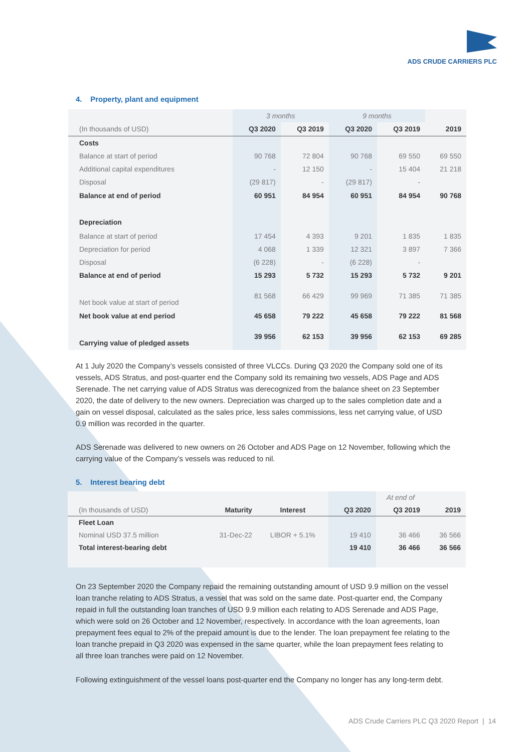ADS CRUDE CARRIERS PLC
4. Property, plant and equipment
| | 3 months | | 9 months | | |
| (In thousands of USD) | Q3 2020 | Q3 2019 | Q3 2020 | Q3 2019 | 2019 |
| Costs | | | | | |
| Balance at start of period | 90 768 | 72 804 | 90 768 | 69 550 | 69 550 |
| Additional capital expenditures | - | 12 150 | - | 15 404 | 21 218 |
| Disposal | (29 817) | - | (29 817) | - | |
| Balance at end of period | 60 951 | 84 954 | 60 951 | 84 954 | 90 768 |
| Depreciation | | | | | |
| Balance at start of period | 17 454 | 4 393 | 9 201 | 1 835 | 1 835 |
| Depreciation for period | 4 068 | 1 339 | 12 321 | 3 897 | 7 366 |
| Disposal | (6 228) | - | (6 228) | - | |
| Balance at end of period | 15 293 | 5 732 | 15 293 | 5 732 | 9 201 |
| Net book value at start of period | 81 568 | 66 429 | 99 969 | 71 385 | 71 385 |
| Net book value at end period | 45 658 | 79 222 | 45 658 | 79 222 | 81 568 |
| Carrying value of pledged assets | 39 956 | 62 153 | 39 956 | 62 153 | 69 285 |
At 1 July 2020 the Company’s vessels consisted of three VLCCs. During Q3 2020 the Company sold one of its vessels, ADS Stratus, and post-quarter end the Company sold its remaining two vessels, ADS Page and ADS Serenade. The net carrying value of ADS Stratus was derecognized from the balance sheet on 23 September 2020, the date of delivery to the new owners. Depreciation was charged up to the sales completion date and a gain on vessel disposal, calculated as the sales price, less sales commissions, less net carrying value, of USD 0.9 million was recorded in the quarter.
ADS Serenade was delivered to new owners on 26 October and ADS Page on 12 November, following which the carrying value of the Company’s vessels was reduced to nil.
5. Interest bearing debt
| | | | | At end of | |
| (In thousands of USD) | Maturity | Interest | Q3 2020 | Q3 2019 | 2019 |
| Fleet Loan | | | | | |
| Nominal USD 37.5 million | 31-Dec-22 | LIBOR + 5.1% | 19 410 | 36 466 | 36 566 |
| Total interest-bearing debt | | | 19 410 | 36 466 | 36 566 |
On 23 September 2020 the Company repaid the remaining outstanding amount of USD 9.9 million on the vessel loan tranche relating to ADS Stratus, a vessel that was sold on the same date. Post-quarter end, the Company repaid in full the outstanding loan tranches of USD 9.9 million each relating to ADS Serenade and ADS Page, which were sold on 26 October and 12 November, respectively. In accordance with the loan agreements, loan prepayment fees equal to 2% of the prepaid amount is due to the lender. The loan prepayment fee relating to the loan tranche prepaid in Q3 2020 was expensed in the same quarter, while the loan prepayment fees relating to all three loan tranches were paid on 12 November.
Following extinguishment of the vessel loans post-quarter end the Company no longer has any long-term debt.
ADS Crude Carriers PLC Q3 2020 Report | 14